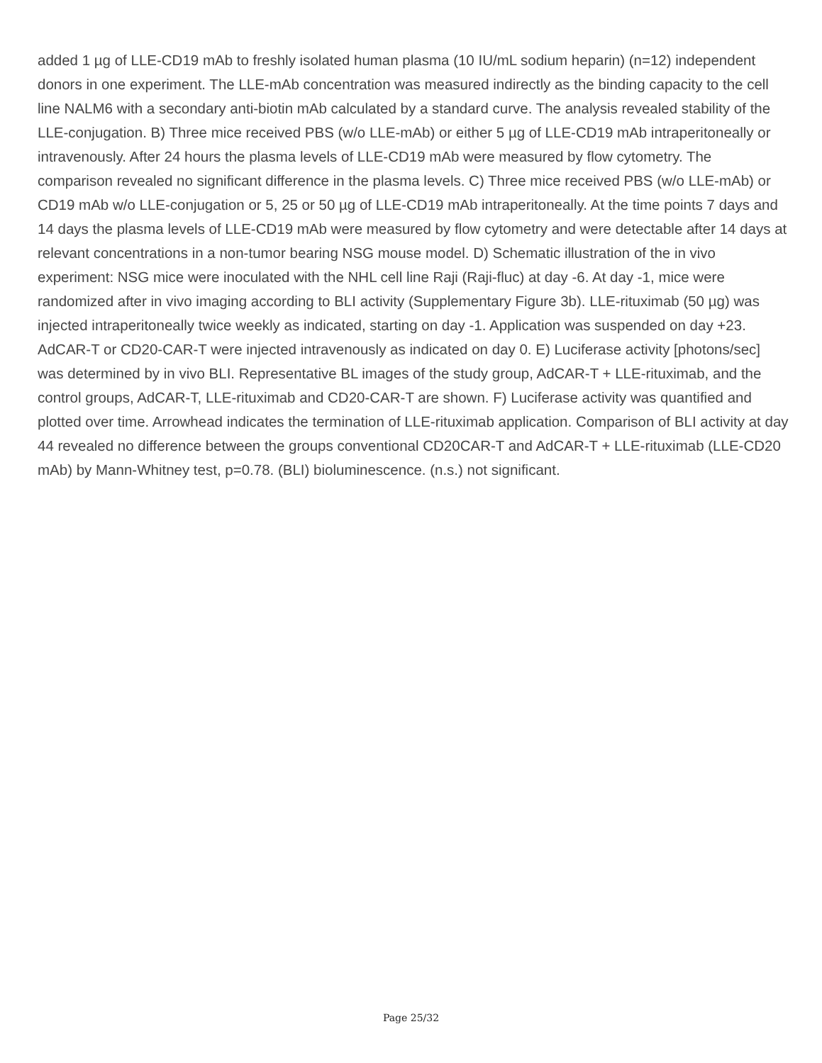added 1 µg of LLE-CD19 mAb to freshly isolated human plasma (10 IU/mL sodium heparin) (n=12) independent donors in one experiment. The LLE-mAb concentration was measured indirectly as the binding capacity to the cell line NALM6 with a secondary anti-biotin mAb calculated by a standard curve. The analysis revealed stability of the LLE-conjugation. B) Three mice received PBS (w/o LLE-mAb) or either 5 µg of LLE-CD19 mAb intraperitoneally or intravenously. After 24 hours the plasma levels of LLE-CD19 mAb were measured by flow cytometry. The comparison revealed no significant difference in the plasma levels. C) Three mice received PBS (w/o LLE-mAb) or CD19 mAb w/o LLE-conjugation or 5, 25 or 50 µg of LLE-CD19 mAb intraperitoneally. At the time points 7 days and 14 days the plasma levels of LLE-CD19 mAb were measured by flow cytometry and were detectable after 14 days at relevant concentrations in a non-tumor bearing NSG mouse model. D) Schematic illustration of the in vivo experiment: NSG mice were inoculated with the NHL cell line Raji (Raji-fluc) at day -6. At day -1, mice were randomized after in vivo imaging according to BLI activity (Supplementary Figure 3b). LLE-rituximab (50 µg) was injected intraperitoneally twice weekly as indicated, starting on day -1. Application was suspended on day +23. AdCAR-T or CD20-CAR-T were injected intravenously as indicated on day 0. E) Luciferase activity [photons/sec] was determined by in vivo BLI. Representative BL images of the study group, AdCAR-T + LLE-rituximab, and the control groups, AdCAR-T, LLE-rituximab and CD20-CAR-T are shown. F) Luciferase activity was quantified and plotted over time. Arrowhead indicates the termination of LLE-rituximab application. Comparison of BLI activity at day 44 revealed no difference between the groups conventional CD20CAR-T and AdCAR-T + LLE-rituximab (LLE-CD20 mAb) by Mann-Whitney test, p=0.78. (BLI) bioluminescence. (n.s.) not significant.
Page 25/32